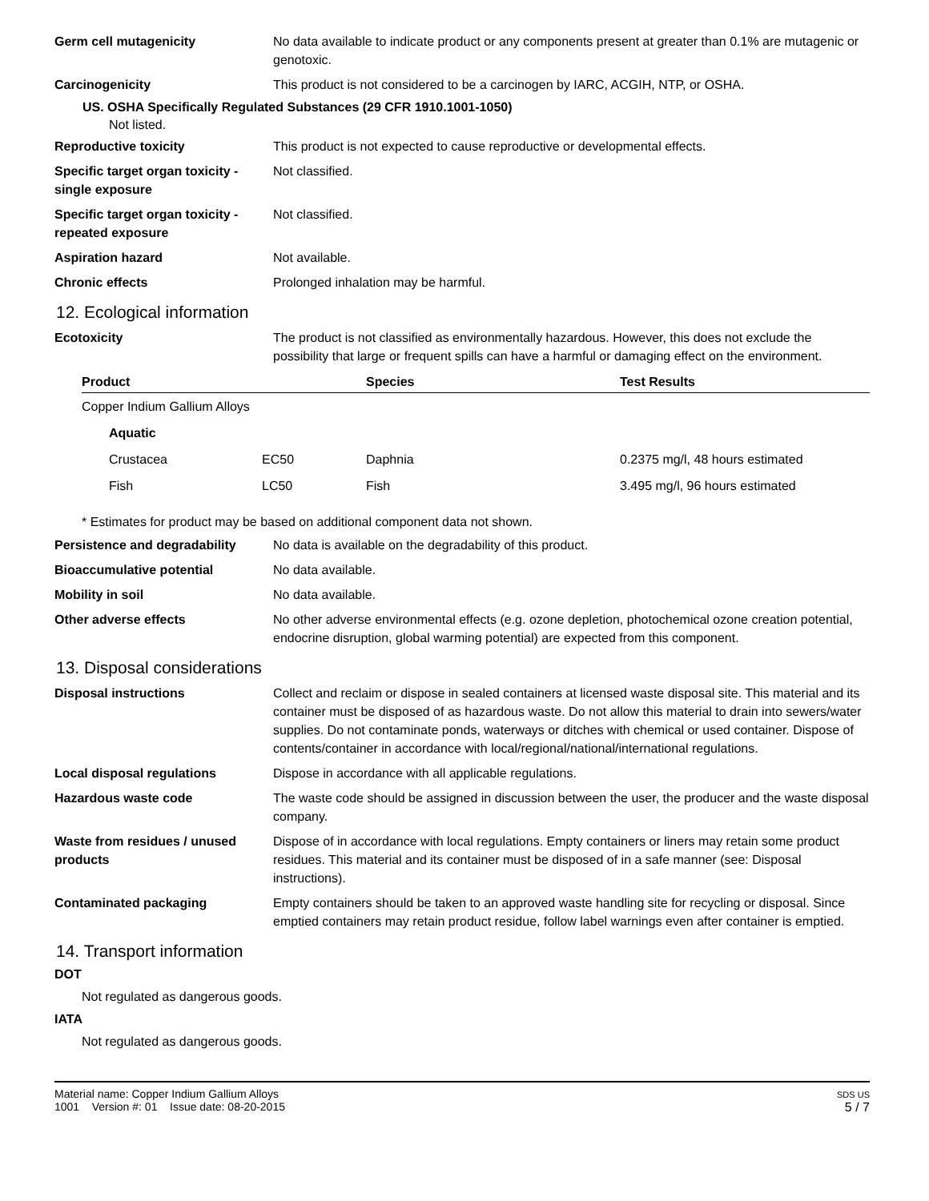Germ cell mutagenicity No data available to indicate product or any components present at greater than 0.1% are mutagenic or genotoxic.
Carcinogenicity This product is not considered to be a carcinogen by IARC, ACGIH, NTP, or OSHA.
US. OSHA Specifically Regulated Substances (29 CFR 1910.1001-1050)
Not listed.
Reproductive toxicity This product is not expected to cause reproductive or developmental effects.
Specific target organ toxicity - single exposure
Not classified.
Specific target organ toxicity - repeated exposure
Not classified.
Aspiration hazard Not available.
Chronic effects Prolonged inhalation may be harmful.
12. Ecological information
Ecotoxicity The product is not classified as environmentally hazardous. However, this does not exclude the possibility that large or frequent spills can have a harmful or damaging effect on the environment.
| Product | | Species | Test Results |
| --- | --- | --- | --- |
| Copper Indium Gallium Alloys | | | |
| Aquatic | | | |
| Crustacea | EC50 | Daphnia | 0.2375 mg/l, 48 hours estimated |
| Fish | LC50 | Fish | 3.495 mg/l, 96 hours estimated |
* Estimates for product may be based on additional component data not shown.
Persistence and degradability
No data is available on the degradability of this product.
Bioaccumulative potential No data available.
Mobility in soil No data available.
Other adverse effects No other adverse environmental effects (e.g. ozone depletion, photochemical ozone creation potential, endocrine disruption, global warming potential) are expected from this component.
13. Disposal considerations
Disposal instructions Collect and reclaim or dispose in sealed containers at licensed waste disposal site. This material and its container must be disposed of as hazardous waste. Do not allow this material to drain into sewers/water supplies. Do not contaminate ponds, waterways or ditches with chemical or used container. Dispose of contents/container in accordance with local/regional/national/international regulations.
Local disposal regulations Dispose in accordance with all applicable regulations.
Hazardous waste code The waste code should be assigned in discussion between the user, the producer and the waste disposal company.
Waste from residues / unused products
Dispose of in accordance with local regulations. Empty containers or liners may retain some product residues. This material and its container must be disposed of in a safe manner (see: Disposal instructions).
Contaminated packaging Empty containers should be taken to an approved waste handling site for recycling or disposal. Since emptied containers may retain product residue, follow label warnings even after container is emptied.
14. Transport information
DOT
Not regulated as dangerous goods.
IATA
Not regulated as dangerous goods.
Material name: Copper Indium Gallium Alloys
1001 Version #: 01 Issue date: 08-20-2015
SDS US
5 / 7